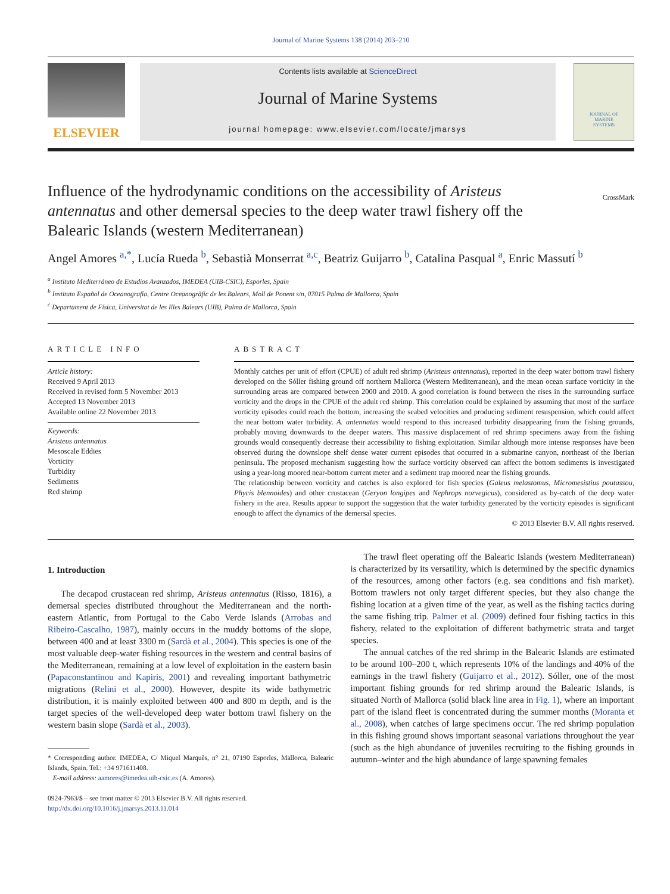Journal of Marine Systems 138 (2014) 203–210
ELSEVIER
Contents lists available at ScienceDirect
Journal of Marine Systems
journal homepage: www.elsevier.com/locate/jmarsys
JOURNAL OF
MARINE
SYSTEMS
Influence of the hydrodynamic conditions on the accessibility of Aristeus antennatus and other demersal species to the deep water trawl fishery off the Balearic Islands (western Mediterranean)
CrossMark
Angel Amores <sup>a,*</sup>, Lucía Rueda <sup>b</sup>, Sebastià Monserrat <sup>a,c</sup>, Beatriz Guijarro <sup>b</sup>, Catalina Pasqual <sup>a</sup>, Enric Massutí <sup>b</sup>
<sup>a</sup> Instituto Mediterráneo de Estudios Avanzados, IMEDEA (UIB-CSIC), Esporles, Spain
<sup>b</sup> Instituto Español de Oceanografía, Centre Oceanogràfic de les Balears, Moll de Ponent s/n, 07015 Palma de Mallorca, Spain
<sup>c</sup> Departament de Física, Universitat de les Illes Balears (UIB), Palma de Mallorca, Spain
ARTICLE INFO
Article history:
Received 9 April 2013
Received in revised form 5 November 2013
Accepted 13 November 2013
Available online 22 November 2013
Keywords:
Aristeus antennatus
Mesoscale Eddies
Vorticity
Turbidity
Sediments
Red shrimp
ABSTRACT
Monthly catches per unit of effort (CPUE) of adult red shrimp (Aristeus antennatus), reported in the deep water bottom trawl fishery developed on the Sóller fishing ground off northern Mallorca (Western Mediterranean), and the mean ocean surface vorticity in the surrounding areas are compared between 2000 and 2010. A good correlation is found between the rises in the surrounding surface vorticity and the drops in the CPUE of the adult red shrimp. This correlation could be explained by assuming that most of the surface vorticity episodes could reach the bottom, increasing the seabed velocities and producing sediment resuspension, which could affect the near bottom water turbidity. A. antennatus would respond to this increased turbidity disappearing from the fishing grounds, probably moving downwards to the deeper waters. This massive displacement of red shrimp specimens away from the fishing grounds would consequently decrease their accessibility to fishing exploitation. Similar although more intense responses have been observed during the downslope shelf dense water current episodes that occurred in a submarine canyon, northeast of the Iberian peninsula. The proposed mechanism suggesting how the surface vorticity observed can affect the bottom sediments is investigated using a year-long moored near-bottom current meter and a sediment trap moored near the fishing grounds.
The relationship between vorticity and catches is also explored for fish species (Galeus melastomus, Micromesistius poutassou, Phycis blennoides) and other crustacean (Geryon longipes and Nephrops norvegicus), considered as by-catch of the deep water fishery in the area. Results appear to support the suggestion that the water turbidity generated by the vorticity episodes is significant enough to affect the dynamics of the demersal species.
© 2013 Elsevier B.V. All rights reserved.
1. Introduction
The decapod crustacean red shrimp, Aristeus antennatus (Risso, 1816), a demersal species distributed throughout the Mediterranean and the north-eastern Atlantic, from Portugal to the Cabo Verde Islands (Arrobas and Ribeiro-Cascalho, 1987), mainly occurs in the muddy bottoms of the slope, between 400 and at least 3300 m (Sardà et al., 2004). This species is one of the most valuable deep-water fishing resources in the western and central basins of the Mediterranean, remaining at a low level of exploitation in the eastern basin (Papaconstantinou and Kapiris, 2001) and revealing important bathymetric migrations (Relini et al., 2000). However, despite its wide bathymetric distribution, it is mainly exploited between 400 and 800 m depth, and is the target species of the well-developed deep water bottom trawl fishery on the western basin slope (Sardà et al., 2003).
* Corresponding author. IMEDEA, C/ Miquel Marquès, n° 21, 07190 Esporles, Mallorca, Balearic Islands, Spain. Tel.: +34 971611408.
E-mail address: aamores@imedea.uib-csic.es (A. Amores).
0924-7963/$ – see front matter © 2013 Elsevier B.V. All rights reserved.
http://dx.doi.org/10.1016/j.jmarsys.2013.11.014
The trawl fleet operating off the Balearic Islands (western Mediterranean) is characterized by its versatility, which is determined by the specific dynamics of the resources, among other factors (e.g. sea conditions and fish market). Bottom trawlers not only target different species, but they also change the fishing location at a given time of the year, as well as the fishing tactics during the same fishing trip. Palmer et al. (2009) defined four fishing tactics in this fishery, related to the exploitation of different bathymetric strata and target species.
The annual catches of the red shrimp in the Balearic Islands are estimated to be around 100–200 t, which represents 10% of the landings and 40% of the earnings in the trawl fishery (Guijarro et al., 2012). Sóller, one of the most important fishing grounds for red shrimp around the Balearic Islands, is situated North of Mallorca (solid black line area in Fig. 1), where an important part of the island fleet is concentrated during the summer months (Moranta et al., 2008), when catches of large specimens occur. The red shrimp population in this fishing ground shows important seasonal variations throughout the year (such as the high abundance of juveniles recruiting to the fishing grounds in autumn–winter and the high abundance of large spawning females